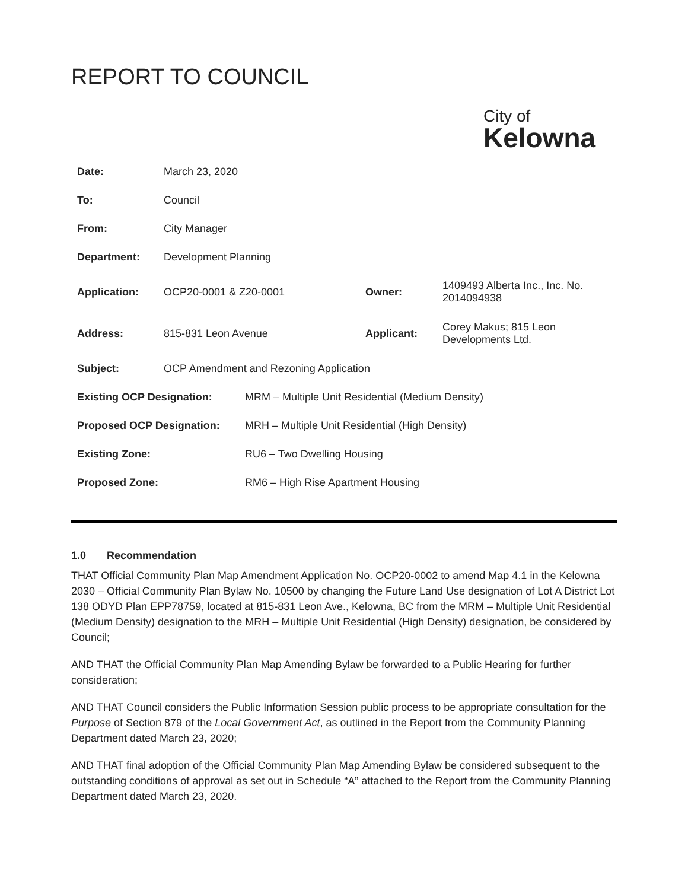REPORT TO COUNCIL
City of
Kelowna
| Date: | March 23, 2020 | | |
| To: | Council | | |
| From: | City Manager | | |
| Department: | Development Planning | | |
| Application: | OCP20-0001 & Z20-0001 | Owner: | 1409493 Alberta Inc., Inc. No. 2014094938 |
| Address: | 815-831 Leon Avenue | Applicant: | Corey Makus; 815 Leon Developments Ltd. |
| Subject: | OCP Amendment and Rezoning Application | | |
| Existing OCP Designation: | MRM – Multiple Unit Residential (Medium Density) |
| Proposed OCP Designation: | MRH – Multiple Unit Residential (High Density) |
| Existing Zone: | RU6 – Two Dwelling Housing |
| Proposed Zone: | RM6 – High Rise Apartment Housing |
1.0 Recommendation
THAT Official Community Plan Map Amendment Application No. OCP20-0002 to amend Map 4.1 in the Kelowna 2030 – Official Community Plan Bylaw No. 10500 by changing the Future Land Use designation of Lot A District Lot 138 ODYD Plan EPP78759, located at 815-831 Leon Ave., Kelowna, BC from the MRM – Multiple Unit Residential (Medium Density) designation to the MRH – Multiple Unit Residential (High Density) designation, be considered by Council;
AND THAT the Official Community Plan Map Amending Bylaw be forwarded to a Public Hearing for further consideration;
AND THAT Council considers the Public Information Session public process to be appropriate consultation for the Purpose of Section 879 of the Local Government Act, as outlined in the Report from the Community Planning Department dated March 23, 2020;
AND THAT final adoption of the Official Community Plan Map Amending Bylaw be considered subsequent to the outstanding conditions of approval as set out in Schedule “A” attached to the Report from the Community Planning Department dated March 23, 2020.